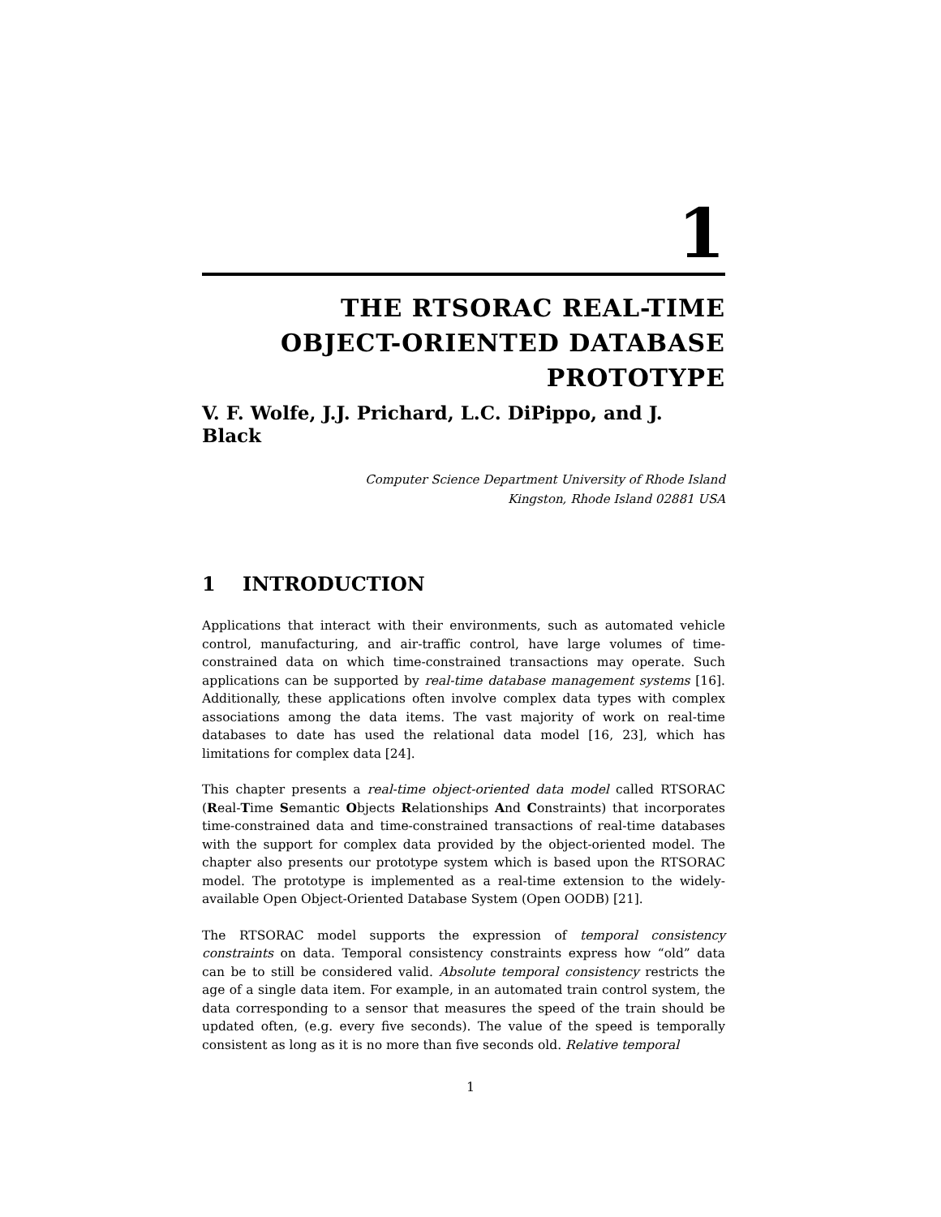1
THE RTSORAC REAL-TIME
OBJECT-ORIENTED DATABASE
PROTOTYPE
V. F. Wolfe, J.J. Prichard, L.C. DiPippo, and J. Black
Computer Science Department University of Rhode Island
Kingston, Rhode Island 02881 USA
1 INTRODUCTION
Applications that interact with their environments, such as automated vehicle control, manufacturing, and air-traffic control, have large volumes of time-constrained data on which time-constrained transactions may operate. Such applications can be supported by real-time database management systems [16]. Additionally, these applications often involve complex data types with complex associations among the data items. The vast majority of work on real-time databases to date has used the relational data model [16, 23], which has limitations for complex data [24].
This chapter presents a real-time object-oriented data model called RTSORAC (Real-Time Semantic Objects Relationships And Constraints) that incorporates time-constrained data and time-constrained transactions of real-time databases with the support for complex data provided by the object-oriented model. The chapter also presents our prototype system which is based upon the RTSORAC model. The prototype is implemented as a real-time extension to the widely-available Open Object-Oriented Database System (Open OODB) [21].
The RTSORAC model supports the expression of temporal consistency constraints on data. Temporal consistency constraints express how “old” data can be to still be considered valid. Absolute temporal consistency restricts the age of a single data item. For example, in an automated train control system, the data corresponding to a sensor that measures the speed of the train should be updated often, (e.g. every five seconds). The value of the speed is temporally consistent as long as it is no more than five seconds old. Relative temporal
1